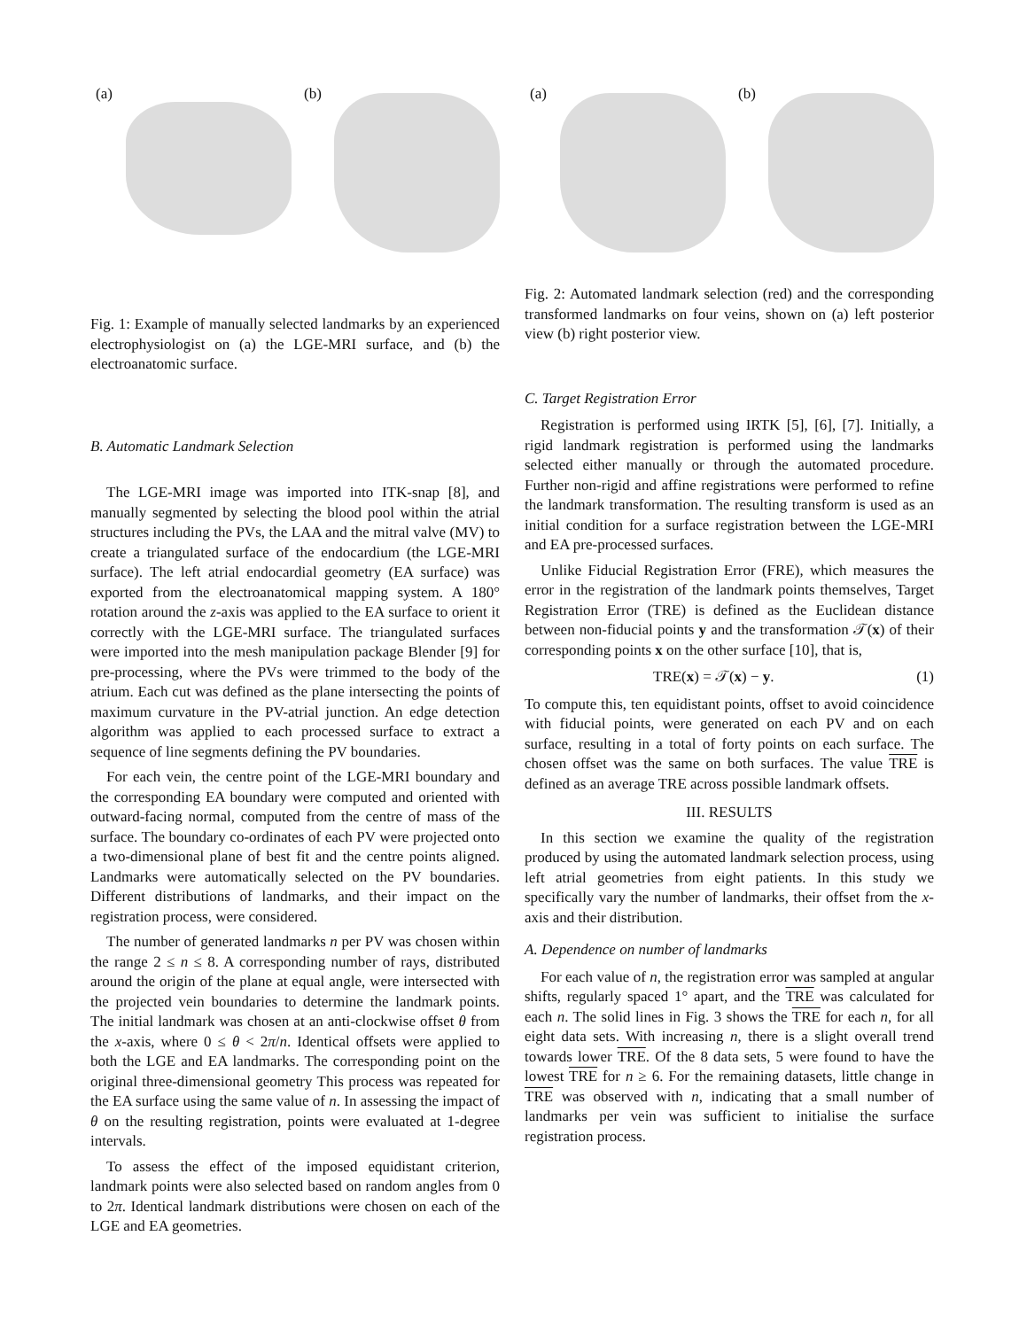(a)
(b)
Fig. 1: Example of manually selected landmarks by an experienced electrophysiologist on (a) the LGE-MRI surface, and (b) the electroanatomic surface.
B. Automatic Landmark Selection
The LGE-MRI image was imported into ITK-snap [8], and manually segmented by selecting the blood pool within the atrial structures including the PVs, the LAA and the mitral valve (MV) to create a triangulated surface of the endocardium (the LGE-MRI surface). The left atrial endocardial geometry (EA surface) was exported from the electroanatomical mapping system. A 180° rotation around the z-axis was applied to the EA surface to orient it correctly with the LGE-MRI surface. The triangulated surfaces were imported into the mesh manipulation package Blender [9] for pre-processing, where the PVs were trimmed to the body of the atrium. Each cut was defined as the plane intersecting the points of maximum curvature in the PV-atrial junction. An edge detection algorithm was applied to each processed surface to extract a sequence of line segments defining the PV boundaries.
For each vein, the centre point of the LGE-MRI boundary and the corresponding EA boundary were computed and oriented with outward-facing normal, computed from the centre of mass of the surface. The boundary co-ordinates of each PV were projected onto a two-dimensional plane of best fit and the centre points aligned. Landmarks were automatically selected on the PV boundaries. Different distributions of landmarks, and their impact on the registration process, were considered.
The number of generated landmarks n per PV was chosen within the range 2 ≤ n ≤ 8. A corresponding number of rays, distributed around the origin of the plane at equal angle, were intersected with the projected vein boundaries to determine the landmark points. The initial landmark was chosen at an anti-clockwise offset θ from the x-axis, where 0 ≤ θ < 2π/n. Identical offsets were applied to both the LGE and EA landmarks. The corresponding point on the original three-dimensional geometry This process was repeated for the EA surface using the same value of n. In assessing the impact of θ on the resulting registration, points were evaluated at 1-degree intervals.
To assess the effect of the imposed equidistant criterion, landmark points were also selected based on random angles from 0 to 2π. Identical landmark distributions were chosen on each of the LGE and EA geometries.
(a)
(b)
Fig. 2: Automated landmark selection (red) and the corresponding transformed landmarks on four veins, shown on (a) left posterior view (b) right posterior view.
C. Target Registration Error
Registration is performed using IRTK [5], [6], [7]. Initially, a rigid landmark registration is performed using the landmarks selected either manually or through the automated procedure. Further non-rigid and affine registrations were performed to refine the landmark transformation. The resulting transform is used as an initial condition for a surface registration between the LGE-MRI and EA pre-processed surfaces.
Unlike Fiducial Registration Error (FRE), which measures the error in the registration of the landmark points themselves, Target Registration Error (TRE) is defined as the Euclidean distance between non-fiducial points y and the transformation 𝒯(x) of their corresponding points x on the other surface [10], that is,
TRE(x) = 𝒯(x) − y. (1)
To compute this, ten equidistant points, offset to avoid coincidence with fiducial points, were generated on each PV and on each surface, resulting in a total of forty points on each surface. The chosen offset was the same on both surfaces. The value TRE is defined as an average TRE across possible landmark offsets.
III. RESULTS
In this section we examine the quality of the registration produced by using the automated landmark selection process, using left atrial geometries from eight patients. In this study we specifically vary the number of landmarks, their offset from the x-axis and their distribution.
A. Dependence on number of landmarks
For each value of n, the registration error was sampled at angular shifts, regularly spaced 1° apart, and the TRE was calculated for each n. The solid lines in Fig. 3 shows the TRE for each n, for all eight data sets. With increasing n, there is a slight overall trend towards lower TRE. Of the 8 data sets, 5 were found to have the lowest TRE for n ≥ 6. For the remaining datasets, little change in TRE was observed with n, indicating that a small number of landmarks per vein was sufficient to initialise the surface registration process.